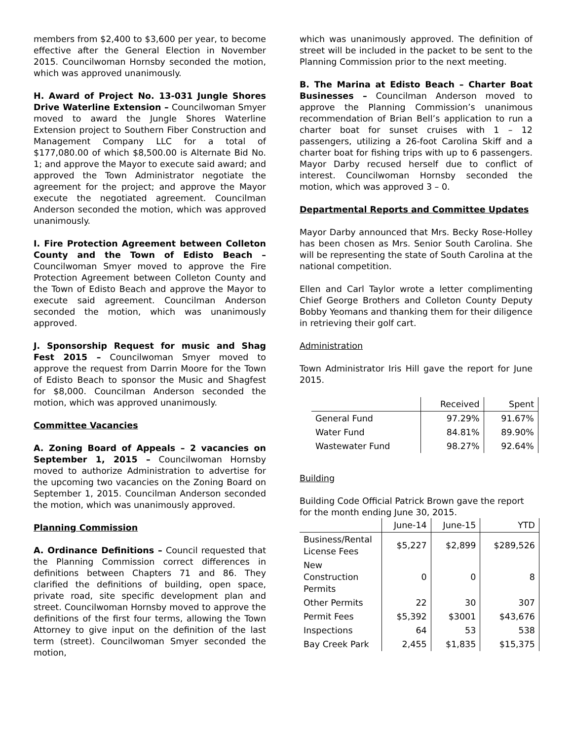members from $2,400 to $3,600 per year, to become effective after the General Election in November 2015. Councilwoman Hornsby seconded the motion, which was approved unanimously.
H. Award of Project No. 13-031 Jungle Shores Drive Waterline Extension – Councilwoman Smyer moved to award the Jungle Shores Waterline Extension project to Southern Fiber Construction and Management Company LLC for a total of $177,080.00 of which $8,500.00 is Alternate Bid No. 1; and approve the Mayor to execute said award; and approved the Town Administrator negotiate the agreement for the project; and approve the Mayor execute the negotiated agreement. Councilman Anderson seconded the motion, which was approved unanimously.
I. Fire Protection Agreement between Colleton County and the Town of Edisto Beach – Councilwoman Smyer moved to approve the Fire Protection Agreement between Colleton County and the Town of Edisto Beach and approve the Mayor to execute said agreement. Councilman Anderson seconded the motion, which was unanimously approved.
J. Sponsorship Request for music and Shag Fest 2015 – Councilwoman Smyer moved to approve the request from Darrin Moore for the Town of Edisto Beach to sponsor the Music and Shagfest for $8,000. Councilman Anderson seconded the motion, which was approved unanimously.
Committee Vacancies
A. Zoning Board of Appeals – 2 vacancies on September 1, 2015 – Councilwoman Hornsby moved to authorize Administration to advertise for the upcoming two vacancies on the Zoning Board on September 1, 2015. Councilman Anderson seconded the motion, which was unanimously approved.
Planning Commission
A. Ordinance Definitions – Council requested that the Planning Commission correct differences in definitions between Chapters 71 and 86. They clarified the definitions of building, open space, private road, site specific development plan and street. Councilwoman Hornsby moved to approve the definitions of the first four terms, allowing the Town Attorney to give input on the definition of the last term (street). Councilwoman Smyer seconded the motion,
which was unanimously approved. The definition of street will be included in the packet to be sent to the Planning Commission prior to the next meeting.
B. The Marina at Edisto Beach – Charter Boat Businesses – Councilman Anderson moved to approve the Planning Commission’s unanimous recommendation of Brian Bell’s application to run a charter boat for sunset cruises with 1 – 12 passengers, utilizing a 26-foot Carolina Skiff and a charter boat for fishing trips with up to 6 passengers. Mayor Darby recused herself due to conflict of interest. Councilwoman Hornsby seconded the motion, which was approved 3 – 0.
Departmental Reports and Committee Updates
Mayor Darby announced that Mrs. Becky Rose-Holley has been chosen as Mrs. Senior South Carolina. She will be representing the state of South Carolina at the national competition.
Ellen and Carl Taylor wrote a letter complimenting Chief George Brothers and Colleton County Deputy Bobby Yeomans and thanking them for their diligence in retrieving their golf cart.
Administration
Town Administrator Iris Hill gave the report for June 2015.
| | Received | Spent |
| --- | --- | --- |
| General Fund | 97.29% | 91.67% |
| Water Fund | 84.81% | 89.90% |
| Wastewater Fund | 98.27% | 92.64% |
Building
Building Code Official Patrick Brown gave the report for the month ending June 30, 2015.
| | June-14 | June-15 | YTD |
| --- | --- | --- | --- |
| Business/Rental License Fees | $5,227 | $2,899 | $289,526 |
| New Construction Permits | 0 | 0 | 8 |
| Other Permits | 22 | 30 | 307 |
| Permit Fees | $5,392 | $3001 | $43,676 |
| Inspections | 64 | 53 | 538 |
| Bay Creek Park | 2,455 | $1,835 | $15,375 |